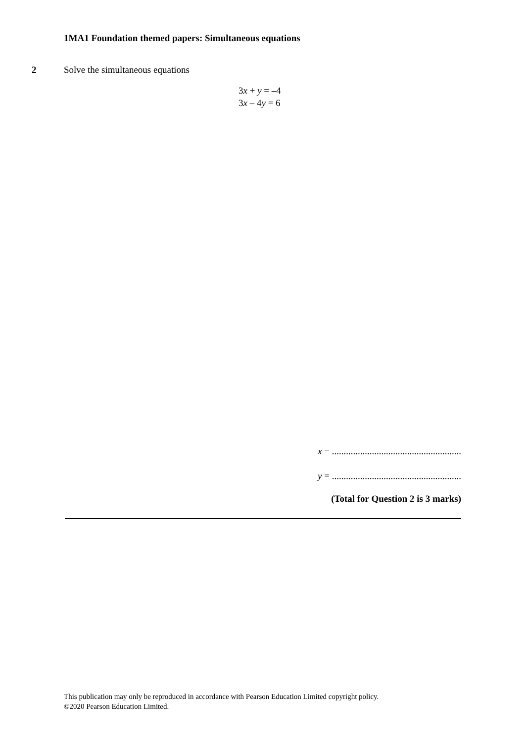1MA1 Foundation themed papers: Simultaneous equations
2 Solve the simultaneous equations
3x + y = –4
3x – 4y = 6
x = .......................................................
y = .......................................................
(Total for Question 2 is 3 marks)
This publication may only be reproduced in accordance with Pearson Education Limited copyright policy.
©2020 Pearson Education Limited.